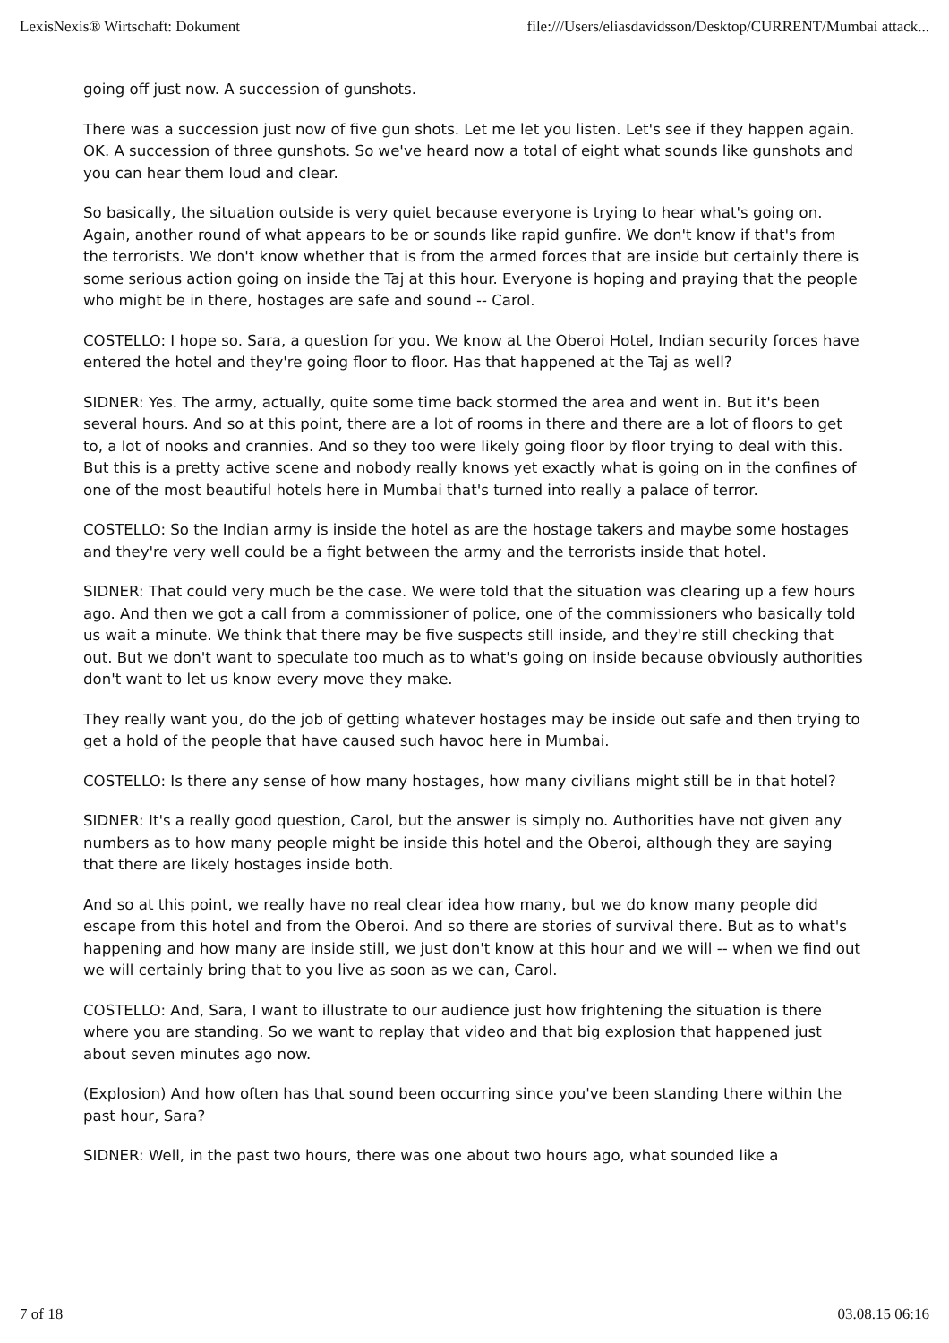LexisNexis® Wirtschaft: Dokument file:///Users/eliasdavidsson/Desktop/CURRENT/Mumbai attack...
going off just now. A succession of gunshots.
There was a succession just now of five gun shots. Let me let you listen. Let's see if they happen again. OK. A succession of three gunshots. So we've heard now a total of eight what sounds like gunshots and you can hear them loud and clear.
So basically, the situation outside is very quiet because everyone is trying to hear what's going on. Again, another round of what appears to be or sounds like rapid gunfire. We don't know if that's from the terrorists. We don't know whether that is from the armed forces that are inside but certainly there is some serious action going on inside the Taj at this hour. Everyone is hoping and praying that the people who might be in there, hostages are safe and sound -- Carol.
COSTELLO: I hope so. Sara, a question for you. We know at the Oberoi Hotel, Indian security forces have entered the hotel and they're going floor to floor. Has that happened at the Taj as well?
SIDNER: Yes. The army, actually, quite some time back stormed the area and went in. But it's been several hours. And so at this point, there are a lot of rooms in there and there are a lot of floors to get to, a lot of nooks and crannies. And so they too were likely going floor by floor trying to deal with this. But this is a pretty active scene and nobody really knows yet exactly what is going on in the confines of one of the most beautiful hotels here in Mumbai that's turned into really a palace of terror.
COSTELLO: So the Indian army is inside the hotel as are the hostage takers and maybe some hostages and they're very well could be a fight between the army and the terrorists inside that hotel.
SIDNER: That could very much be the case. We were told that the situation was clearing up a few hours ago. And then we got a call from a commissioner of police, one of the commissioners who basically told us wait a minute. We think that there may be five suspects still inside, and they're still checking that out. But we don't want to speculate too much as to what's going on inside because obviously authorities don't want to let us know every move they make.
They really want you, do the job of getting whatever hostages may be inside out safe and then trying to get a hold of the people that have caused such havoc here in Mumbai.
COSTELLO: Is there any sense of how many hostages, how many civilians might still be in that hotel?
SIDNER: It's a really good question, Carol, but the answer is simply no. Authorities have not given any numbers as to how many people might be inside this hotel and the Oberoi, although they are saying that there are likely hostages inside both.
And so at this point, we really have no real clear idea how many, but we do know many people did escape from this hotel and from the Oberoi. And so there are stories of survival there. But as to what's happening and how many are inside still, we just don't know at this hour and we will -- when we find out we will certainly bring that to you live as soon as we can, Carol.
COSTELLO: And, Sara, I want to illustrate to our audience just how frightening the situation is there where you are standing. So we want to replay that video and that big explosion that happened just about seven minutes ago now.
(Explosion) And how often has that sound been occurring since you've been standing there within the past hour, Sara?
SIDNER: Well, in the past two hours, there was one about two hours ago, what sounded like a
7 of 18 03.08.15 06:16